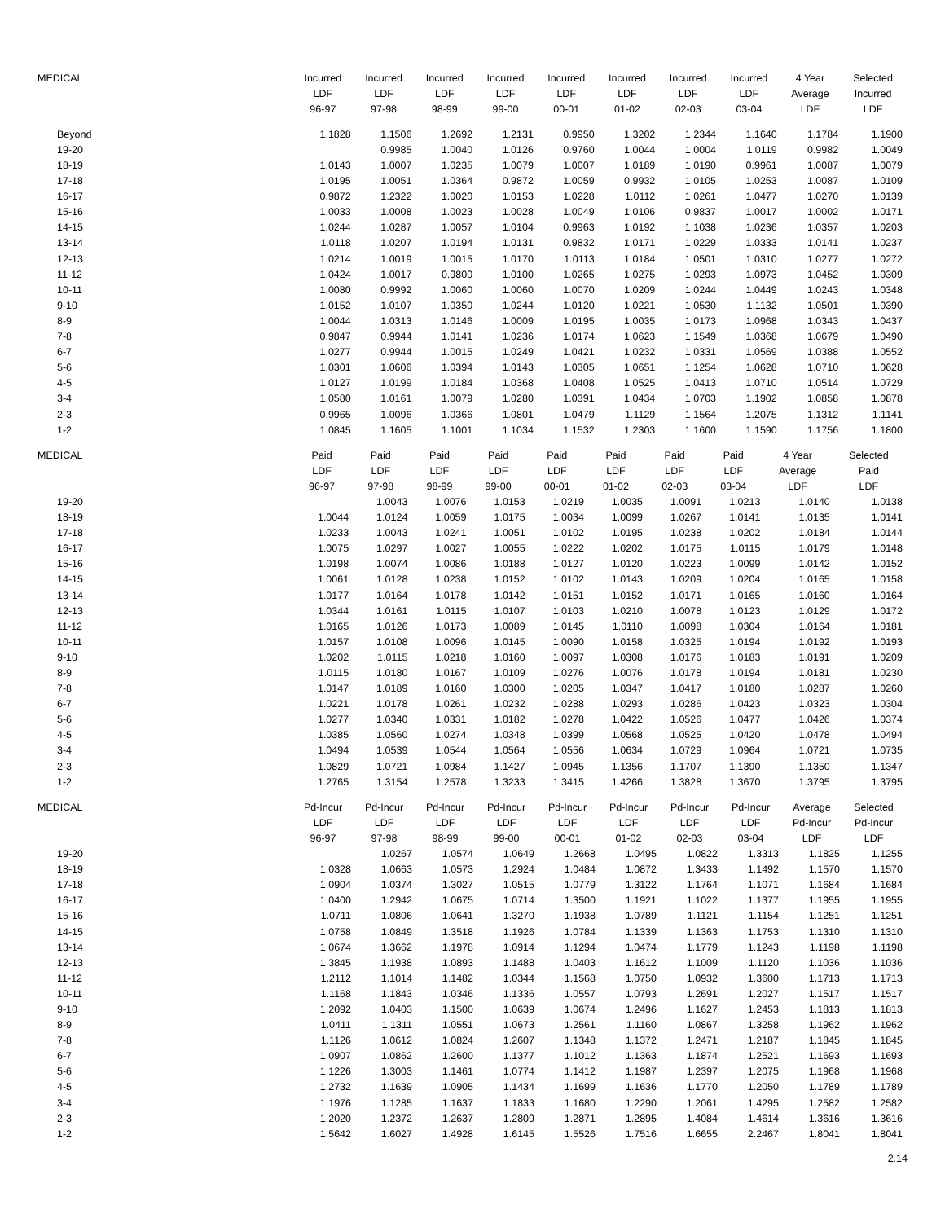| MEDICAL | Incurred | Incurred | Incurred | Incurred | Incurred | Incurred | Incurred | Incurred | 4 Year | Selected |
| --- | --- | --- | --- | --- | --- | --- | --- | --- | --- | --- |
| | LDF | LDF | LDF | LDF | LDF | LDF | LDF | LDF | Average | Incurred |
| | 96-97 | 97-98 | 98-99 | 99-00 | 00-01 | 01-02 | 02-03 | 03-04 | LDF | LDF |
| Beyond | 1.1828 | 1.1506 | 1.2692 | 1.2131 | 0.9950 | 1.3202 | 1.2344 | 1.1640 | 1.1784 | 1.1900 |
| 19-20 | | 0.9985 | 1.0040 | 1.0126 | 0.9760 | 1.0044 | 1.0004 | 1.0119 | 0.9982 | 1.0049 |
| 18-19 | 1.0143 | 1.0007 | 1.0235 | 1.0079 | 1.0007 | 1.0189 | 1.0190 | 0.9961 | 1.0087 | 1.0079 |
| 17-18 | 1.0195 | 1.0051 | 1.0364 | 0.9872 | 1.0059 | 0.9932 | 1.0105 | 1.0253 | 1.0087 | 1.0109 |
| 16-17 | 0.9872 | 1.2322 | 1.0020 | 1.0153 | 1.0228 | 1.0112 | 1.0261 | 1.0477 | 1.0270 | 1.0139 |
| 15-16 | 1.0033 | 1.0008 | 1.0023 | 1.0028 | 1.0049 | 1.0106 | 0.9837 | 1.0017 | 1.0002 | 1.0171 |
| 14-15 | 1.0244 | 1.0287 | 1.0057 | 1.0104 | 0.9963 | 1.0192 | 1.1038 | 1.0236 | 1.0357 | 1.0203 |
| 13-14 | 1.0118 | 1.0207 | 1.0194 | 1.0131 | 0.9832 | 1.0171 | 1.0229 | 1.0333 | 1.0141 | 1.0237 |
| 12-13 | 1.0214 | 1.0019 | 1.0015 | 1.0170 | 1.0113 | 1.0184 | 1.0501 | 1.0310 | 1.0277 | 1.0272 |
| 11-12 | 1.0424 | 1.0017 | 0.9800 | 1.0100 | 1.0265 | 1.0275 | 1.0293 | 1.0973 | 1.0452 | 1.0309 |
| 10-11 | 1.0080 | 0.9992 | 1.0060 | 1.0060 | 1.0070 | 1.0209 | 1.0244 | 1.0449 | 1.0243 | 1.0348 |
| 9-10 | 1.0152 | 1.0107 | 1.0350 | 1.0244 | 1.0120 | 1.0221 | 1.0530 | 1.1132 | 1.0501 | 1.0390 |
| 8-9 | 1.0044 | 1.0313 | 1.0146 | 1.0009 | 1.0195 | 1.0035 | 1.0173 | 1.0968 | 1.0343 | 1.0437 |
| 7-8 | 0.9847 | 0.9944 | 1.0141 | 1.0236 | 1.0174 | 1.0623 | 1.1549 | 1.0368 | 1.0679 | 1.0490 |
| 6-7 | 1.0277 | 0.9944 | 1.0015 | 1.0249 | 1.0421 | 1.0232 | 1.0331 | 1.0569 | 1.0388 | 1.0552 |
| 5-6 | 1.0301 | 1.0606 | 1.0394 | 1.0143 | 1.0305 | 1.0651 | 1.1254 | 1.0628 | 1.0710 | 1.0628 |
| 4-5 | 1.0127 | 1.0199 | 1.0184 | 1.0368 | 1.0408 | 1.0525 | 1.0413 | 1.0710 | 1.0514 | 1.0729 |
| 3-4 | 1.0580 | 1.0161 | 1.0079 | 1.0280 | 1.0391 | 1.0434 | 1.0703 | 1.1902 | 1.0858 | 1.0878 |
| 2-3 | 0.9965 | 1.0096 | 1.0366 | 1.0801 | 1.0479 | 1.1129 | 1.1564 | 1.2075 | 1.1312 | 1.1141 |
| 1-2 | 1.0845 | 1.1605 | 1.1001 | 1.1034 | 1.1532 | 1.2303 | 1.1600 | 1.1590 | 1.1756 | 1.1800 |
| MEDICAL | Paid | Paid | Paid | Paid | Paid | Paid | Paid | Paid | 4 Year | Selected |
| --- | --- | --- | --- | --- | --- | --- | --- | --- | --- | --- |
| | LDF | LDF | LDF | LDF | LDF | LDF | LDF | LDF | Average | Paid |
| | 96-97 | 97-98 | 98-99 | 99-00 | 00-01 | 01-02 | 02-03 | 03-04 | LDF | LDF |
| 19-20 | | 1.0043 | 1.0076 | 1.0153 | 1.0219 | 1.0035 | 1.0091 | 1.0213 | 1.0140 | 1.0138 |
| 18-19 | 1.0044 | 1.0124 | 1.0059 | 1.0175 | 1.0034 | 1.0099 | 1.0267 | 1.0141 | 1.0135 | 1.0141 |
| 17-18 | 1.0233 | 1.0043 | 1.0241 | 1.0051 | 1.0102 | 1.0195 | 1.0238 | 1.0202 | 1.0184 | 1.0144 |
| 16-17 | 1.0075 | 1.0297 | 1.0027 | 1.0055 | 1.0222 | 1.0202 | 1.0175 | 1.0115 | 1.0179 | 1.0148 |
| 15-16 | 1.0198 | 1.0074 | 1.0086 | 1.0188 | 1.0127 | 1.0120 | 1.0223 | 1.0099 | 1.0142 | 1.0152 |
| 14-15 | 1.0061 | 1.0128 | 1.0238 | 1.0152 | 1.0102 | 1.0143 | 1.0209 | 1.0204 | 1.0165 | 1.0158 |
| 13-14 | 1.0177 | 1.0164 | 1.0178 | 1.0142 | 1.0151 | 1.0152 | 1.0171 | 1.0165 | 1.0160 | 1.0164 |
| 12-13 | 1.0344 | 1.0161 | 1.0115 | 1.0107 | 1.0103 | 1.0210 | 1.0078 | 1.0123 | 1.0129 | 1.0172 |
| 11-12 | 1.0165 | 1.0126 | 1.0173 | 1.0089 | 1.0145 | 1.0110 | 1.0098 | 1.0304 | 1.0164 | 1.0181 |
| 10-11 | 1.0157 | 1.0108 | 1.0096 | 1.0145 | 1.0090 | 1.0158 | 1.0325 | 1.0194 | 1.0192 | 1.0193 |
| 9-10 | 1.0202 | 1.0115 | 1.0218 | 1.0160 | 1.0097 | 1.0308 | 1.0176 | 1.0183 | 1.0191 | 1.0209 |
| 8-9 | 1.0115 | 1.0180 | 1.0167 | 1.0109 | 1.0276 | 1.0076 | 1.0178 | 1.0194 | 1.0181 | 1.0230 |
| 7-8 | 1.0147 | 1.0189 | 1.0160 | 1.0300 | 1.0205 | 1.0347 | 1.0417 | 1.0180 | 1.0287 | 1.0260 |
| 6-7 | 1.0221 | 1.0178 | 1.0261 | 1.0232 | 1.0288 | 1.0293 | 1.0286 | 1.0423 | 1.0323 | 1.0304 |
| 5-6 | 1.0277 | 1.0340 | 1.0331 | 1.0182 | 1.0278 | 1.0422 | 1.0526 | 1.0477 | 1.0426 | 1.0374 |
| 4-5 | 1.0385 | 1.0560 | 1.0274 | 1.0348 | 1.0399 | 1.0568 | 1.0525 | 1.0420 | 1.0478 | 1.0494 |
| 3-4 | 1.0494 | 1.0539 | 1.0544 | 1.0564 | 1.0556 | 1.0634 | 1.0729 | 1.0964 | 1.0721 | 1.0735 |
| 2-3 | 1.0829 | 1.0721 | 1.0984 | 1.1427 | 1.0945 | 1.1356 | 1.1707 | 1.1390 | 1.1350 | 1.1347 |
| 1-2 | 1.2765 | 1.3154 | 1.2578 | 1.3233 | 1.3415 | 1.4266 | 1.3828 | 1.3670 | 1.3795 | 1.3795 |
| MEDICAL | Pd-Incur | Pd-Incur | Pd-Incur | Pd-Incur | Pd-Incur | Pd-Incur | Pd-Incur | Pd-Incur | Average | Selected |
| --- | --- | --- | --- | --- | --- | --- | --- | --- | --- | --- |
| | LDF | LDF | LDF | LDF | LDF | LDF | LDF | LDF | Pd-Incur | Pd-Incur |
| | 96-97 | 97-98 | 98-99 | 99-00 | 00-01 | 01-02 | 02-03 | 03-04 | LDF | LDF |
| 19-20 | | 1.0267 | 1.0574 | 1.0649 | 1.2668 | 1.0495 | 1.0822 | 1.3313 | 1.1825 | 1.1255 |
| 18-19 | 1.0328 | 1.0663 | 1.0573 | 1.2924 | 1.0484 | 1.0872 | 1.3433 | 1.1492 | 1.1570 | 1.1570 |
| 17-18 | 1.0904 | 1.0374 | 1.3027 | 1.0515 | 1.0779 | 1.3122 | 1.1764 | 1.1071 | 1.1684 | 1.1684 |
| 16-17 | 1.0400 | 1.2942 | 1.0675 | 1.0714 | 1.3500 | 1.1921 | 1.1022 | 1.1377 | 1.1955 | 1.1955 |
| 15-16 | 1.0711 | 1.0806 | 1.0641 | 1.3270 | 1.1938 | 1.0789 | 1.1121 | 1.1154 | 1.1251 | 1.1251 |
| 14-15 | 1.0758 | 1.0849 | 1.3518 | 1.1926 | 1.0784 | 1.1339 | 1.1363 | 1.1753 | 1.1310 | 1.1310 |
| 13-14 | 1.0674 | 1.3662 | 1.1978 | 1.0914 | 1.1294 | 1.0474 | 1.1779 | 1.1243 | 1.1198 | 1.1198 |
| 12-13 | 1.3845 | 1.1938 | 1.0893 | 1.1488 | 1.0403 | 1.1612 | 1.1009 | 1.1120 | 1.1036 | 1.1036 |
| 11-12 | 1.2112 | 1.1014 | 1.1482 | 1.0344 | 1.1568 | 1.0750 | 1.0932 | 1.3600 | 1.1713 | 1.1713 |
| 10-11 | 1.1168 | 1.1843 | 1.0346 | 1.1336 | 1.0557 | 1.0793 | 1.2691 | 1.2027 | 1.1517 | 1.1517 |
| 9-10 | 1.2092 | 1.0403 | 1.1500 | 1.0639 | 1.0674 | 1.2496 | 1.1627 | 1.2453 | 1.1813 | 1.1813 |
| 8-9 | 1.0411 | 1.1311 | 1.0551 | 1.0673 | 1.2561 | 1.1160 | 1.0867 | 1.3258 | 1.1962 | 1.1962 |
| 7-8 | 1.1126 | 1.0612 | 1.0824 | 1.2607 | 1.1348 | 1.1372 | 1.2471 | 1.2187 | 1.1845 | 1.1845 |
| 6-7 | 1.0907 | 1.0862 | 1.2600 | 1.1377 | 1.1012 | 1.1363 | 1.1874 | 1.2521 | 1.1693 | 1.1693 |
| 5-6 | 1.1226 | 1.3003 | 1.1461 | 1.0774 | 1.1412 | 1.1987 | 1.2397 | 1.2075 | 1.1968 | 1.1968 |
| 4-5 | 1.2732 | 1.1639 | 1.0905 | 1.1434 | 1.1699 | 1.1636 | 1.1770 | 1.2050 | 1.1789 | 1.1789 |
| 3-4 | 1.1976 | 1.1285 | 1.1637 | 1.1833 | 1.1680 | 1.2290 | 1.2061 | 1.4295 | 1.2582 | 1.2582 |
| 2-3 | 1.2020 | 1.2372 | 1.2637 | 1.2809 | 1.2871 | 1.2895 | 1.4084 | 1.4614 | 1.3616 | 1.3616 |
| 1-2 | 1.5642 | 1.6027 | 1.4928 | 1.6145 | 1.5526 | 1.7516 | 1.6655 | 2.2467 | 1.8041 | 1.8041 |
2.14